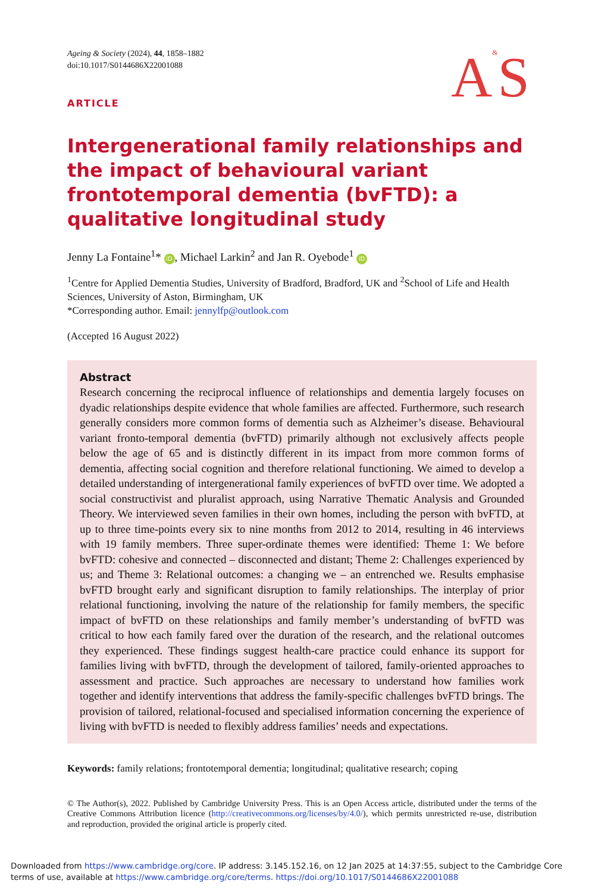A&S
Ageing & Society (2024), 44, 1858–1882
doi:10.1017/S0144686X22001088
ARTICLE
Intergenerational family relationships and the impact of behavioural variant frontotemporal dementia (bvFTD): a qualitative longitudinal study
Jenny La Fontaine<sup>1</sup>* iD, Michael Larkin<sup>2</sup> and Jan R. Oyebode<sup>1</sup> iD
<sup>1</sup> Centre for Applied Dementia Studies, University of Bradford, Bradford, UK and <sup>2</sup>School of Life and Health Sciences, University of Aston, Birmingham, UK
*Corresponding author. Email: jennylfp@outlook.com
(Accepted 16 August 2022)
Abstract
Research concerning the reciprocal influence of relationships and dementia largely focuses on dyadic relationships despite evidence that whole families are affected. Furthermore, such research generally considers more common forms of dementia such as Alzheimer’s disease. Behavioural variant fronto-temporal dementia (bvFTD) primarily although not exclusively affects people below the age of 65 and is distinctly different in its impact from more common forms of dementia, affecting social cognition and therefore relational functioning. We aimed to develop a detailed understanding of intergenerational family experiences of bvFTD over time. We adopted a social constructivist and pluralist approach, using Narrative Thematic Analysis and Grounded Theory. We interviewed seven families in their own homes, including the person with bvFTD, at up to three time-points every six to nine months from 2012 to 2014, resulting in 46 interviews with 19 family members. Three super-ordinate themes were identified: Theme 1: We before bvFTD: cohesive and connected – disconnected and distant; Theme 2: Challenges experienced by us; and Theme 3: Relational outcomes: a changing we – an entrenched we. Results emphasise bvFTD brought early and significant disruption to family relationships. The interplay of prior relational functioning, involving the nature of the relationship for family members, the specific impact of bvFTD on these relationships and family member’s understanding of bvFTD was critical to how each family fared over the duration of the research, and the relational outcomes they experienced. These findings suggest health-care practice could enhance its support for families living with bvFTD, through the development of tailored, family-oriented approaches to assessment and practice. Such approaches are necessary to understand how families work together and identify interventions that address the family-specific challenges bvFTD brings. The provision of tailored, relational-focused and specialised information concerning the experience of living with bvFTD is needed to flexibly address families’ needs and expectations.
Keywords: family relations; frontotemporal dementia; longitudinal; qualitative research; coping
© The Author(s), 2022. Published by Cambridge University Press. This is an Open Access article, distributed under the terms of the Creative Commons Attribution licence (http://creativecommons.org/licenses/by/4.0/), which permits unrestricted re-use, distribution and reproduction, provided the original article is properly cited.
Downloaded from https://www.cambridge.org/core. IP address: 3.145.152.16, on 12 Jan 2025 at 14:37:55, subject to the Cambridge Core terms of use, available at https://www.cambridge.org/core/terms. https://doi.org/10.1017/S0144686X22001088